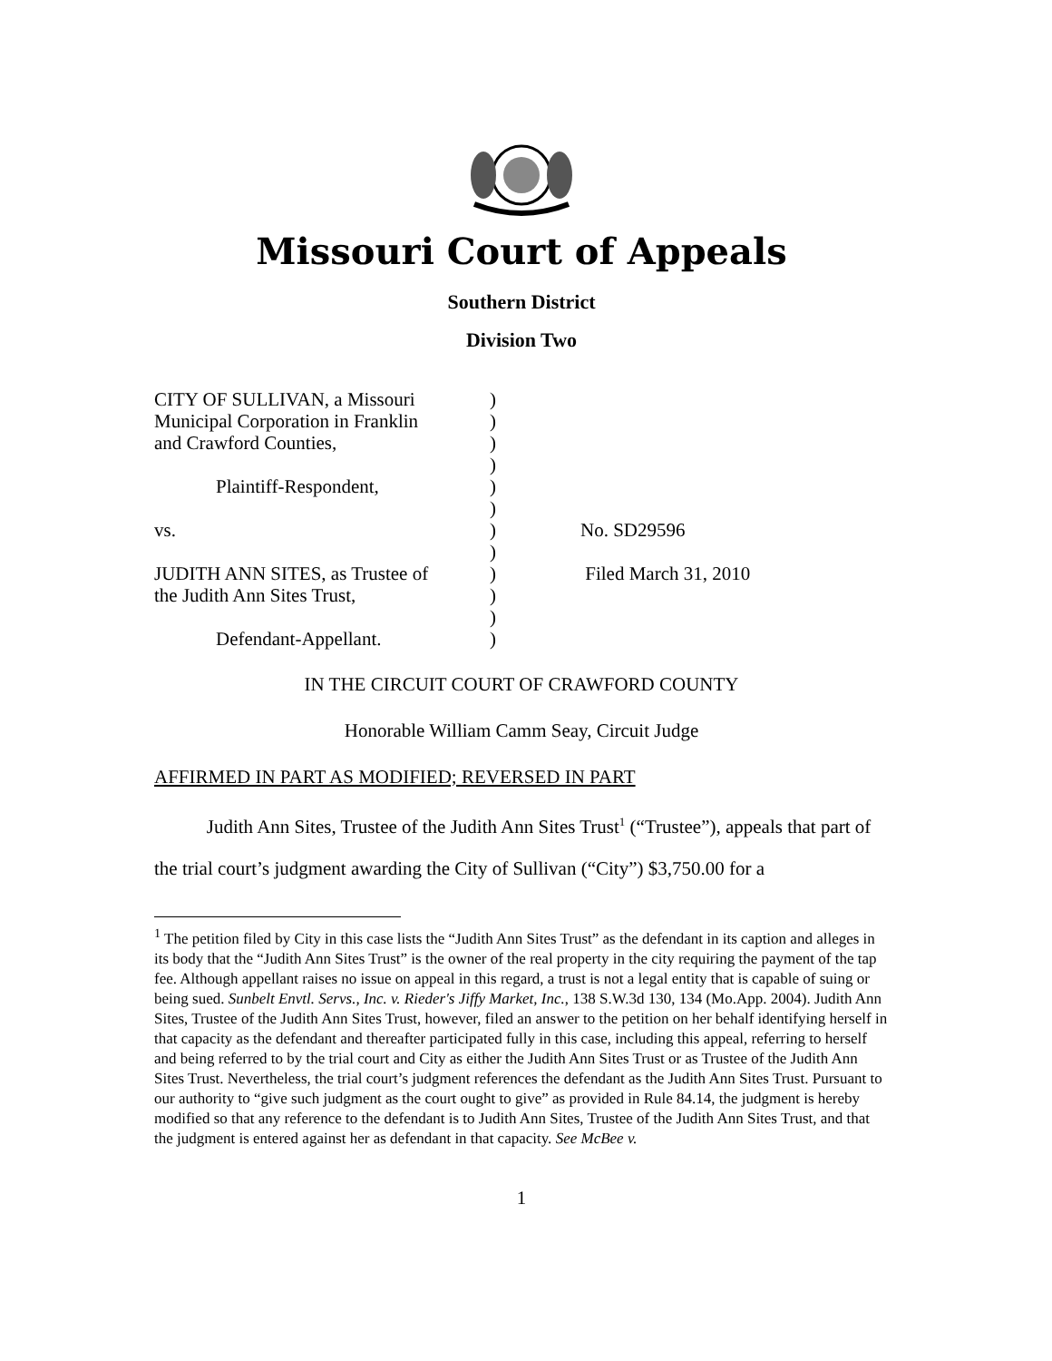Missouri Court of Appeals
Southern District
Division Two
| CITY OF SULLIVAN, a Missouri | ) | |
| Municipal Corporation in Franklin | ) | |
| and Crawford Counties, | ) | |
| | ) | |
| Plaintiff-Respondent, | ) | |
| | ) | |
| vs. | ) | No. SD29596 |
| | ) | |
| JUDITH ANN SITES, as Trustee of | ) | Filed March 31, 2010 |
| the Judith Ann Sites Trust, | ) | |
| | ) | |
| Defendant-Appellant. | ) | |
IN THE CIRCUIT COURT OF CRAWFORD COUNTY
Honorable William Camm Seay, Circuit Judge
AFFIRMED IN PART AS MODIFIED; REVERSED IN PART
Judith Ann Sites, Trustee of the Judith Ann Sites Trust<sup>1</sup> (“Trustee”), appeals that part of the trial court’s judgment awarding the City of Sullivan (“City”) $3,750.00 for a
<sup>1</sup> The petition filed by City in this case lists the “Judith Ann Sites Trust” as the defendant in its caption and alleges in its body that the “Judith Ann Sites Trust” is the owner of the real property in the city requiring the payment of the tap fee. Although appellant raises no issue on appeal in this regard, a trust is not a legal entity that is capable of suing or being sued. Sunbelt Envtl. Servs., Inc. v. Rieder's Jiffy Market, Inc., 138 S.W.3d 130, 134 (Mo.App. 2004). Judith Ann Sites, Trustee of the Judith Ann Sites Trust, however, filed an answer to the petition on her behalf identifying herself in that capacity as the defendant and thereafter participated fully in this case, including this appeal, referring to herself and being referred to by the trial court and City as either the Judith Ann Sites Trust or as Trustee of the Judith Ann Sites Trust. Nevertheless, the trial court’s judgment references the defendant as the Judith Ann Sites Trust. Pursuant to our authority to “give such judgment as the court ought to give” as provided in Rule 84.14, the judgment is hereby modified so that any reference to the defendant is to Judith Ann Sites, Trustee of the Judith Ann Sites Trust, and that the judgment is entered against her as defendant in that capacity. See McBee v.
1